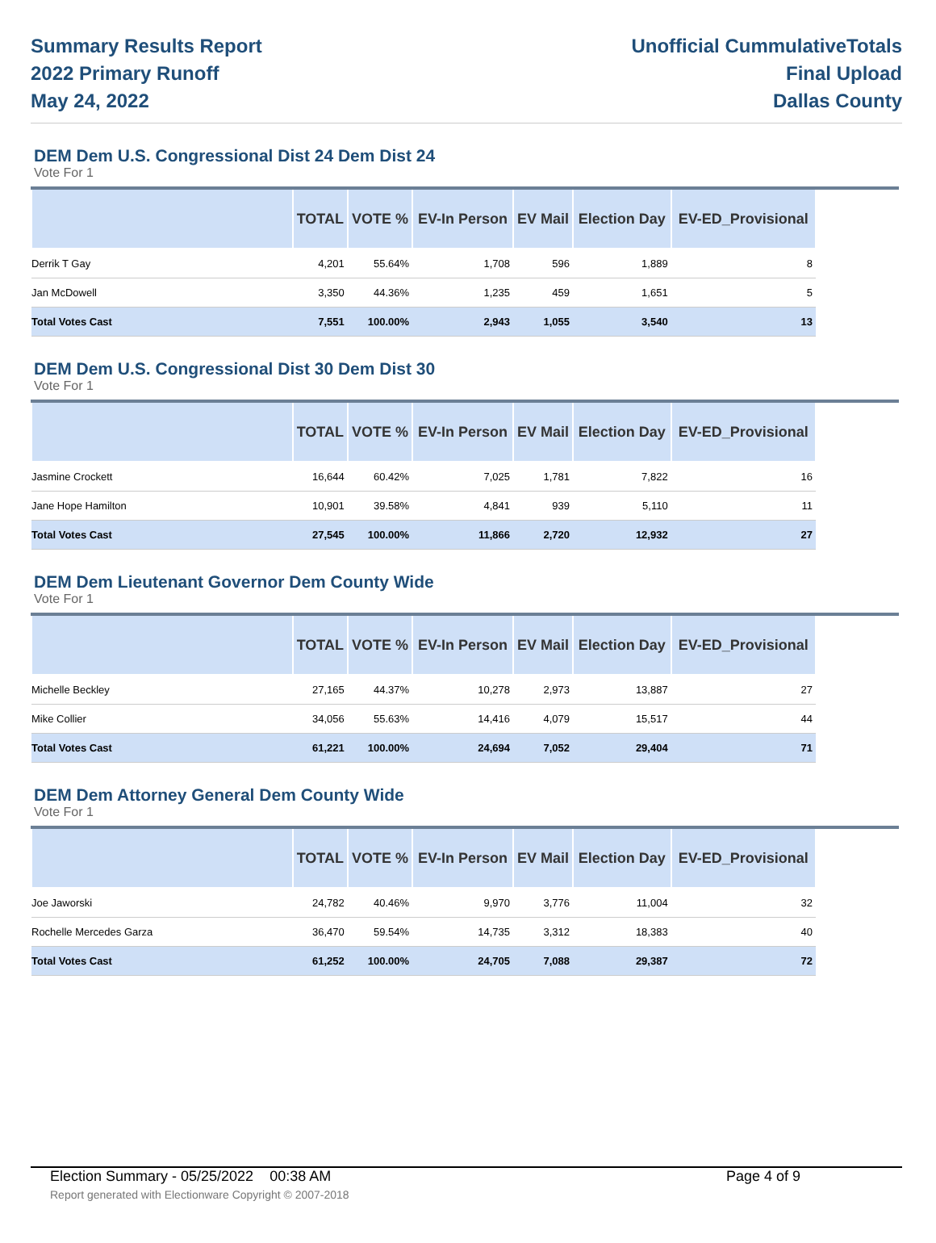Summary Results Report
2022 Primary Runoff
May 24, 2022
Unofficial CummulativeTotals
Final Upload
Dallas County
DEM Dem U.S. Congressional Dist 24 Dem Dist 24
Vote For 1
| | TOTAL | VOTE % | EV-In Person | EV Mail | Election Day | EV-ED_Provisional | |
| --- | --- | --- | --- | --- | --- | --- | --- |
| Derrik T Gay | 4,201 | 55.64% | 1,708 | 596 | 1,889 | 8 | |
| Jan McDowell | 3,350 | 44.36% | 1,235 | 459 | 1,651 | 5 | |
| Total Votes Cast | 7,551 | 100.00% | 2,943 | 1,055 | 3,540 | 13 | |
DEM Dem U.S. Congressional Dist 30 Dem Dist 30
Vote For 1
| | TOTAL | VOTE % | EV-In Person | EV Mail | Election Day | EV-ED_Provisional | |
| --- | --- | --- | --- | --- | --- | --- | --- |
| Jasmine Crockett | 16,644 | 60.42% | 7,025 | 1,781 | 7,822 | 16 | |
| Jane Hope Hamilton | 10,901 | 39.58% | 4,841 | 939 | 5,110 | 11 | |
| Total Votes Cast | 27,545 | 100.00% | 11,866 | 2,720 | 12,932 | 27 | |
DEM Dem Lieutenant Governor Dem County Wide
Vote For 1
| | TOTAL | VOTE % | EV-In Person | EV Mail | Election Day | EV-ED_Provisional | |
| --- | --- | --- | --- | --- | --- | --- | --- |
| Michelle Beckley | 27,165 | 44.37% | 10,278 | 2,973 | 13,887 | 27 | |
| Mike Collier | 34,056 | 55.63% | 14,416 | 4,079 | 15,517 | 44 | |
| Total Votes Cast | 61,221 | 100.00% | 24,694 | 7,052 | 29,404 | 71 | |
DEM Dem Attorney General Dem County Wide
Vote For 1
| | TOTAL | VOTE % | EV-In Person | EV Mail | Election Day | EV-ED_Provisional | |
| --- | --- | --- | --- | --- | --- | --- | --- |
| Joe Jaworski | 24,782 | 40.46% | 9,970 | 3,776 | 11,004 | 32 | |
| Rochelle Mercedes Garza | 36,470 | 59.54% | 14,735 | 3,312 | 18,383 | 40 | |
| Total Votes Cast | 61,252 | 100.00% | 24,705 | 7,088 | 29,387 | 72 | |
Election Summary - 05/25/2022 00:38 AM Page 4 of 9
Report generated with Electionware Copyright © 2007-2018